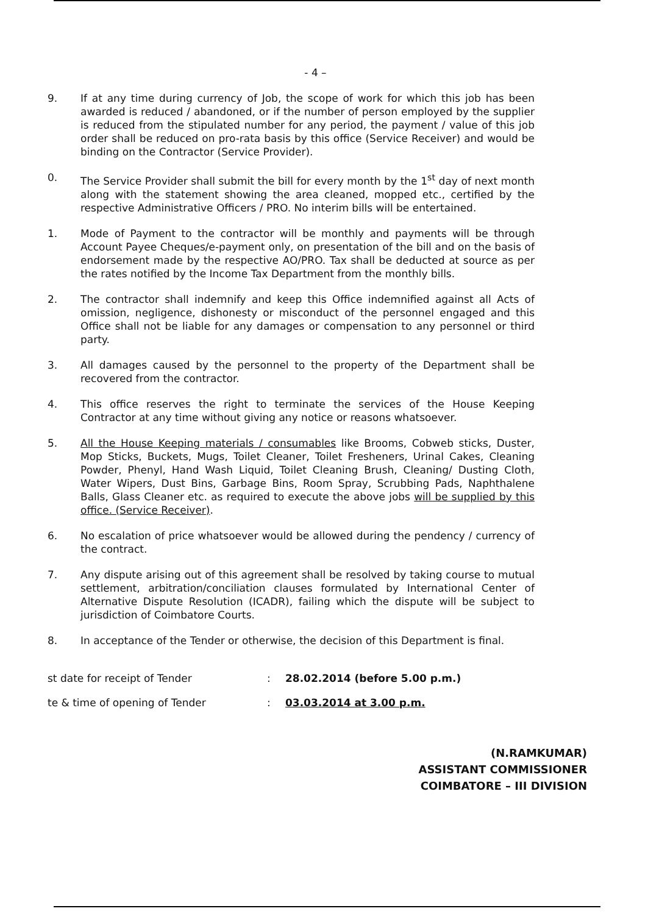- 4 –
9. If at any time during currency of Job, the scope of work for which this job has been awarded is reduced / abandoned, or if the number of person employed by the supplier is reduced from the stipulated number for any period, the payment / value of this job order shall be reduced on pro-rata basis by this office (Service Receiver) and would be binding on the Contractor (Service Provider).
0. The Service Provider shall submit the bill for every month by the 1<sup>st</sup> day of next month along with the statement showing the area cleaned, mopped etc., certified by the respective Administrative Officers / PRO. No interim bills will be entertained.
1. Mode of Payment to the contractor will be monthly and payments will be through Account Payee Cheques/e-payment only, on presentation of the bill and on the basis of endorsement made by the respective AO/PRO. Tax shall be deducted at source as per the rates notified by the Income Tax Department from the monthly bills.
2. The contractor shall indemnify and keep this Office indemnified against all Acts of omission, negligence, dishonesty or misconduct of the personnel engaged and this Office shall not be liable for any damages or compensation to any personnel or third party.
3. All damages caused by the personnel to the property of the Department shall be recovered from the contractor.
4. This office reserves the right to terminate the services of the House Keeping Contractor at any time without giving any notice or reasons whatsoever.
5. All the House Keeping materials / consumables like Brooms, Cobweb sticks, Duster, Mop Sticks, Buckets, Mugs, Toilet Cleaner, Toilet Fresheners, Urinal Cakes, Cleaning Powder, Phenyl, Hand Wash Liquid, Toilet Cleaning Brush, Cleaning/ Dusting Cloth, Water Wipers, Dust Bins, Garbage Bins, Room Spray, Scrubbing Pads, Naphthalene Balls, Glass Cleaner etc. as required to execute the above jobs will be supplied by this office. (Service Receiver).
6. No escalation of price whatsoever would be allowed during the pendency / currency of the contract.
7. Any dispute arising out of this agreement shall be resolved by taking course to mutual settlement, arbitration/conciliation clauses formulated by International Center of Alternative Dispute Resolution (ICADR), failing which the dispute will be subject to jurisdiction of Coimbatore Courts.
8. In acceptance of the Tender or otherwise, the decision of this Department is final.
st date for receipt of Tender : 28.02.2014 (before 5.00 p.m.)
te & time of opening of Tender : 03.03.2014 at 3.00 p.m.
(N.RAMKUMAR)
ASSISTANT COMMISSIONER
COIMBATORE – III DIVISION